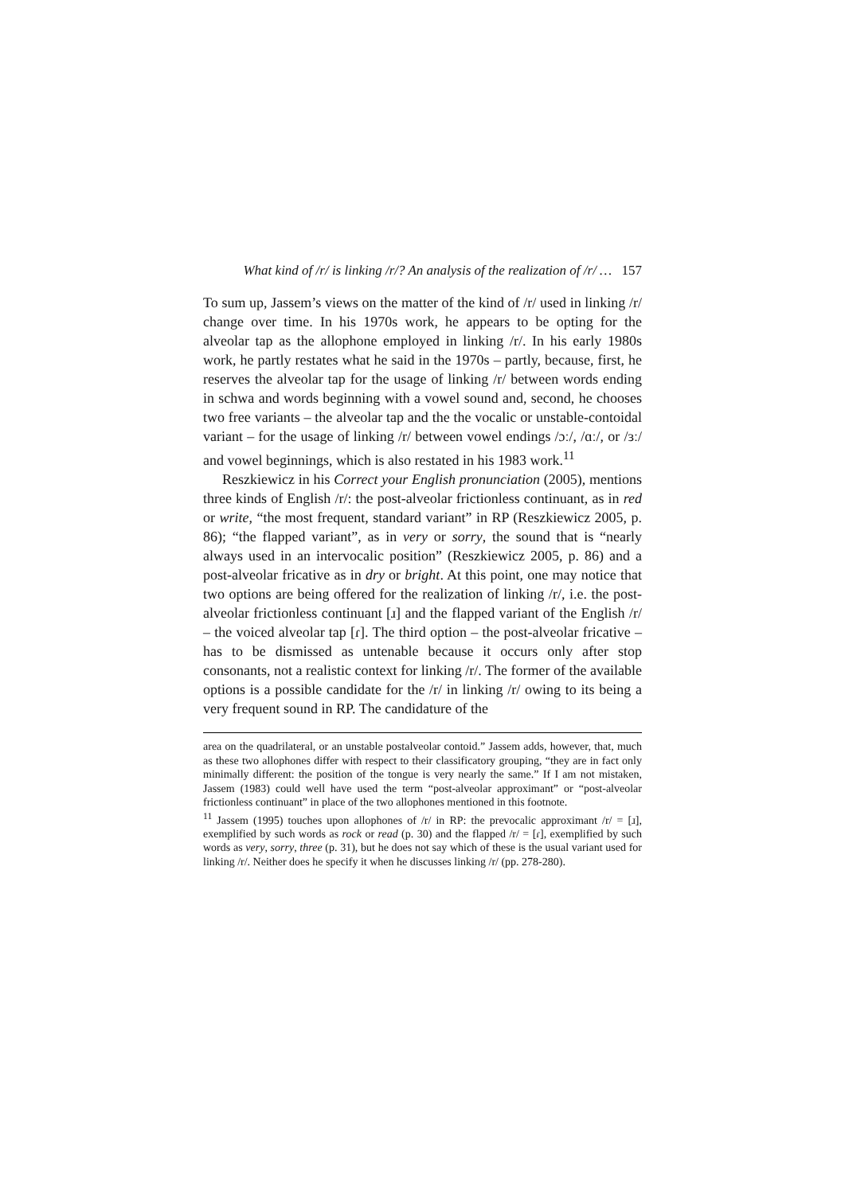What kind of /r/ is linking /r/? An analysis of the realization of /r/ … 157
To sum up, Jassem’s views on the matter of the kind of /r/ used in linking /r/ change over time. In his 1970s work, he appears to be opting for the alveolar tap as the allophone employed in linking /r/. In his early 1980s work, he partly restates what he said in the 1970s – partly, because, first, he reserves the alveolar tap for the usage of linking /r/ between words ending in schwa and words beginning with a vowel sound and, second, he chooses two free variants – the alveolar tap and the the vocalic or unstable-contoidal variant – for the usage of linking /r/ between vowel endings /ɔː/, /ɑː/, or /ɜː/ and vowel beginnings, which is also restated in his 1983 work.<sup>11</sup>
Reszkiewicz in his Correct your English pronunciation (2005), mentions three kinds of English /r/: the post-alveolar frictionless continuant, as in red or write, “the most frequent, standard variant” in RP (Reszkiewicz 2005, p. 86); “the flapped variant”, as in very or sorry, the sound that is “nearly always used in an intervocalic position” (Reszkiewicz 2005, p. 86) and a post-alveolar fricative as in dry or bright. At this point, one may notice that two options are being offered for the realization of linking /r/, i.e. the post-alveolar frictionless continuant [ɹ] and the flapped variant of the English /r/ – the voiced alveolar tap [ɾ]. The third option – the post-alveolar fricative – has to be dismissed as untenable because it occurs only after stop consonants, not a realistic context for linking /r/. The former of the available options is a possible candidate for the /r/ in linking /r/ owing to its being a very frequent sound in RP. The candidature of the
area on the quadrilateral, or an unstable postalveolar contoid.” Jassem adds, however, that, much as these two allophones differ with respect to their classificatory grouping, “they are in fact only minimally different: the position of the tongue is very nearly the same.” If I am not mistaken, Jassem (1983) could well have used the term “post-alveolar approximant” or “post-alveolar frictionless continuant” in place of the two allophones mentioned in this footnote.
<sup>11</sup> Jassem (1995) touches upon allophones of /r/ in RP: the prevocalic approximant /r/ = [ɹ], exemplified by such words as rock or read (p. 30) and the flapped /r/ = [ɾ], exemplified by such words as very, sorry, three (p. 31), but he does not say which of these is the usual variant used for linking /r/. Neither does he specify it when he discusses linking /r/ (pp. 278-280).